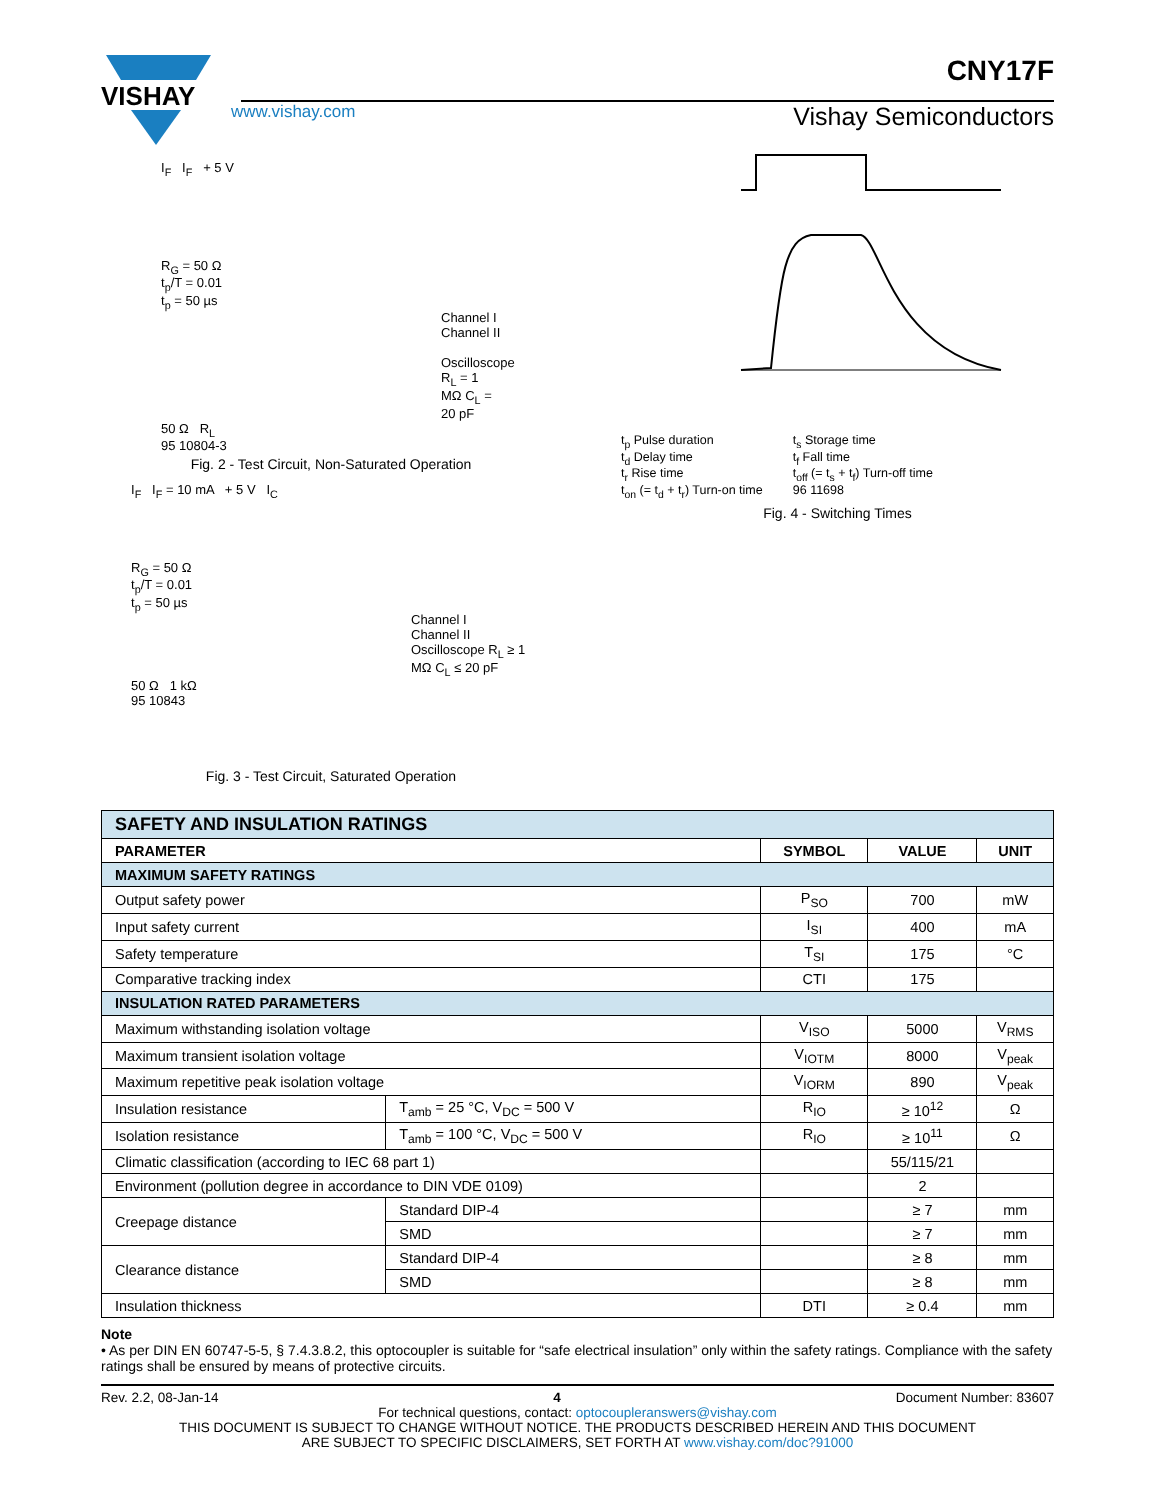VISHAY
CNY17F
www.vishay.com Vishay Semiconductors
I<sub>F</sub> I<sub>F</sub> + 5 V
R<sub>G</sub> = 50 Ω
t<sub>p</sub>/T = 0.01
t<sub>p</sub> = 50 µs
Channel I
Channel II Oscilloscope R<sub>L</sub> = 1 MΩ C<sub>L</sub> = 20 pF
50 Ω R<sub>L</sub>
95 10804-3
Fig. 2 - Test Circuit, Non-Saturated Operation
I<sub>F</sub> I<sub>F</sub> = 10 mA + 5 V I<sub>C</sub>
R<sub>G</sub> = 50 Ω
t<sub>p</sub>/T = 0.01
t<sub>p</sub> = 50 µs
Channel I
Channel II Oscilloscope R<sub>L</sub> ≥ 1 MΩ C<sub>L</sub> ≤ 20 pF
50 Ω 1 kΩ
95 10843
Fig. 3 - Test Circuit, Saturated Operation
t<sub>p</sub> Pulse duration
t<sub>d</sub> Delay time
t<sub>r</sub> Rise time
t<sub>on</sub> (= t<sub>d</sub> + t<sub>r</sub>) Turn-on time
t<sub>s</sub> Storage time
t<sub>f</sub> Fall time
t<sub>off</sub> (= t<sub>s</sub> + t<sub>f</sub>) Turn-off time
96 11698
Fig. 4 - Switching Times
| SAFETY AND INSULATION RATINGS | | | | |
| PARAMETER | | SYMBOL | VALUE | UNIT |
| MAXIMUM SAFETY RATINGS | | | | |
| Output safety power | | P<sub>SO</sub> | 700 | mW |
| Input safety current | | I<sub>SI</sub> | 400 | mA |
| Safety temperature | | T<sub>SI</sub> | 175 | °C |
| Comparative tracking index | | CTI | 175 | |
| INSULATION RATED PARAMETERS | | | | |
| Maximum withstanding isolation voltage | | V<sub>ISO</sub> | 5000 | V<sub>RMS</sub> |
| Maximum transient isolation voltage | | V<sub>IOTM</sub> | 8000 | V<sub>peak</sub> |
| Maximum repetitive peak isolation voltage | | V<sub>IORM</sub> | 890 | V<sub>peak</sub> |
| Insulation resistance | T<sub>amb</sub> = 25 °C, V<sub>DC</sub> = 500 V | R<sub>IO</sub> | ≥ 10<sup>12</sup> | Ω |
| Isolation resistance | T<sub>amb</sub> = 100 °C, V<sub>DC</sub> = 500 V | R<sub>IO</sub> | ≥ 10<sup>11</sup> | Ω |
| Climatic classification (according to IEC 68 part 1) | | | 55/115/21 | |
| Environment (pollution degree in accordance to DIN VDE 0109) | | | 2 | |
| Creepage distance | Standard DIP-4 | | ≥ 7 | mm |
| | SMD | | ≥ 7 | mm |
| Clearance distance | Standard DIP-4 | | ≥ 8 | mm |
| | SMD | | ≥ 8 | mm |
| Insulation thickness | | DTI | ≥ 0.4 | mm |
Note
• As per DIN EN 60747-5-5, § 7.4.3.8.2, this optocoupler is suitable for “safe electrical insulation” only within the safety ratings. Compliance with the safety ratings shall be ensured by means of protective circuits.
Rev. 2.2, 08-Jan-14 4 Document Number: 83607
For technical questions, contact: optocoupleranswers@vishay.com
THIS DOCUMENT IS SUBJECT TO CHANGE WITHOUT NOTICE. THE PRODUCTS DESCRIBED HEREIN AND THIS DOCUMENT
ARE SUBJECT TO SPECIFIC DISCLAIMERS, SET FORTH AT www.vishay.com/doc?91000